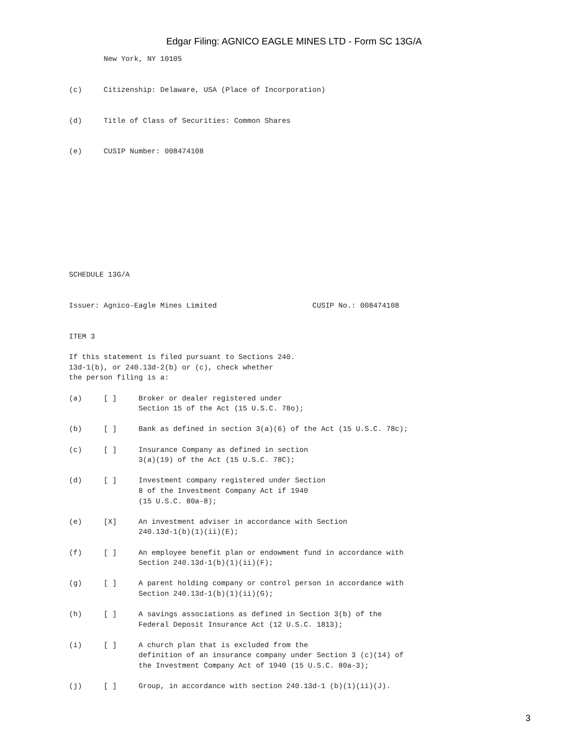Edgar Filing: AGNICO EAGLE MINES LTD - Form SC 13G/A
        New York, NY 10105


(c)     Citizenship: Delaware, USA (Place of Incorporation)


(d)     Title of Class of Securities: Common Shares


(e)     CUSIP Number: 008474108











SCHEDULE 13G/A


Issuer: Agnico-Eagle Mines Limited                      CUSIP No.: 008474108


ITEM 3

If this statement is filed pursuant to Sections 240.
13d-1(b), or 240.13d-2(b) or (c), check whether
the person filing is a:

(a)     [ ]     Broker or dealer registered under
                Section 15 of the Act (15 U.S.C. 78o);

(b)     [ ]     Bank as defined in section 3(a)(6) of the Act (15 U.S.C. 78c);

(c)     [ ]     Insurance Company as defined in section
                3(a)(19) of the Act (15 U.S.C. 78C);

(d)     [ ]     Investment company registered under Section
                8 of the Investment Company Act if 1940
                (15 U.S.C. 80a-8);

(e)     [X]     An investment adviser in accordance with Section
                240.13d-1(b)(1)(ii)(E);

(f)     [ ]     An employee benefit plan or endowment fund in accordance with
                Section 240.13d-1(b)(1)(ii)(F);

(g)     [ ]     A parent holding company or control person in accordance with
                Section 240.13d-1(b)(1)(ii)(G);

(h)     [ ]     A savings associations as defined in Section 3(b) of the
                Federal Deposit Insurance Act (12 U.S.C. 1813);

(i)     [ ]     A church plan that is excluded from the
                definition of an insurance company under Section 3 (c)(14) of
                the Investment Company Act of 1940 (15 U.S.C. 80a-3);

(j)     [ ]     Group, in accordance with section 240.13d-1 (b)(1)(ii)(J).
3